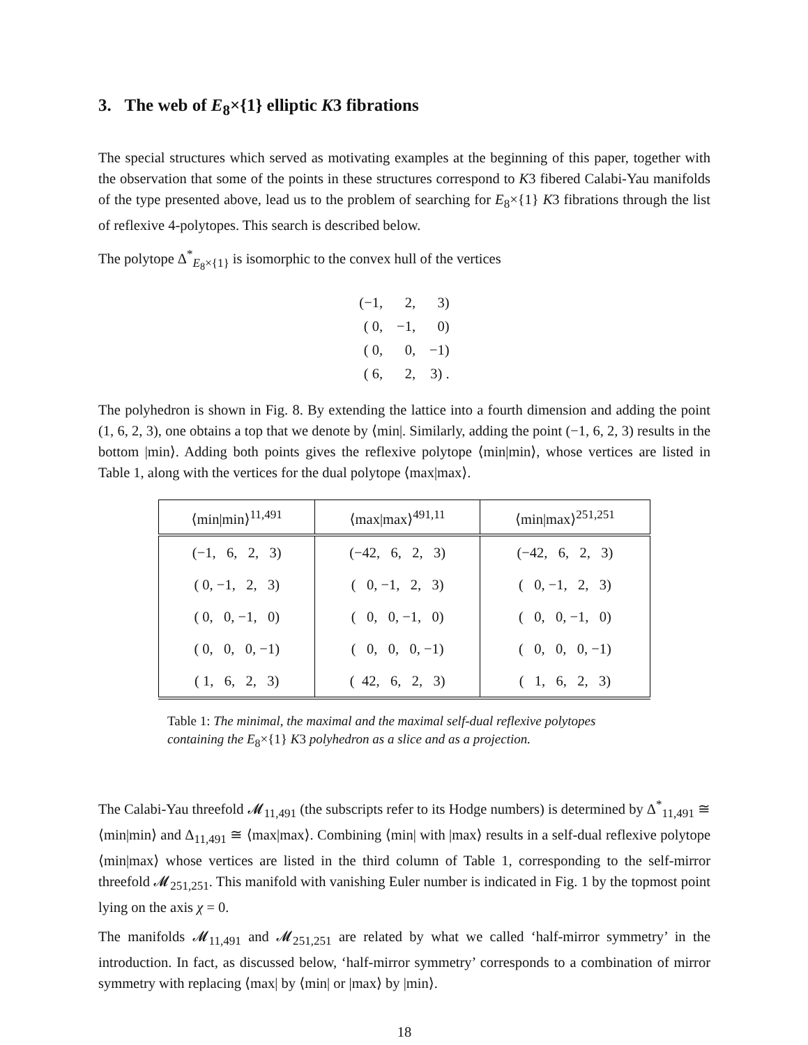3. The web of E<sub>8</sub>×{1} elliptic K3 fibrations
The special structures which served as motivating examples at the beginning of this paper, together with the observation that some of the points in these structures correspond to K3 fibered Calabi-Yau manifolds of the type presented above, lead us to the problem of searching for E<sub>8</sub>×{1} K3 fibrations through the list of reflexive 4-polytopes. This search is described below.
The polytope Δ<sup>*</sup><sub>E<sub>8</sub>×{1}</sub> is isomorphic to the convex hull of the vertices
| (−1, | 2, | 3) |
| ( 0, | −1, | 0) |
| ( 0, | 0, | −1) |
| ( 6, | 2, | 3) . |
The polyhedron is shown in Fig. 8. By extending the lattice into a fourth dimension and adding the point (1, 6, 2, 3), one obtains a top that we denote by ⟨min|. Similarly, adding the point (−1, 6, 2, 3) results in the bottom |min⟩. Adding both points gives the reflexive polytope ⟨min|min⟩, whose vertices are listed in Table 1, along with the vertices for the dual polytope ⟨max|max⟩.
| ⟨min/min⟩<sup>11,491</sup> | ⟨max/max⟩<sup>491,11</sup> | ⟨min/max⟩<sup>251,251</sup> |
| --- | --- | --- |
| (−1, 6, 2, 3) | (−42, 6, 2, 3) | (−42, 6, 2, 3) |
| ( 0, −1, 2, 3) | ( 0, −1, 2, 3) | ( 0, −1, 2, 3) |
| ( 0, 0, −1, 0) | ( 0, 0, −1, 0) | ( 0, 0, −1, 0) |
| ( 0, 0, 0, −1) | ( 0, 0, 0, −1) | ( 0, 0, 0, −1) |
| ( 1, 6, 2, 3) | ( 42, 6, 2, 3) | ( 1, 6, 2, 3) |
Table 1: The minimal, the maximal and the maximal self-dual reflexive polytopes containing the E<sub>8</sub>×{1} K3 polyhedron as a slice and as a projection.
The Calabi-Yau threefold 𝓜<sub>11,491</sub> (the subscripts refer to its Hodge numbers) is determined by Δ<sup>*</sup><sub>11,491</sub> ≅ ⟨min|min⟩ and Δ<sub>11,491</sub> ≅ ⟨max|max⟩. Combining ⟨min| with |max⟩ results in a self-dual reflexive polytope ⟨min|max⟩ whose vertices are listed in the third column of Table 1, corresponding to the self-mirror threefold 𝓜<sub>251,251</sub>. This manifold with vanishing Euler number is indicated in Fig. 1 by the topmost point lying on the axis χ = 0.
The manifolds 𝓜<sub>11,491</sub> and 𝓜<sub>251,251</sub> are related by what we called ‘half-mirror symmetry’ in the introduction. In fact, as discussed below, ‘half-mirror symmetry’ corresponds to a combination of mirror symmetry with replacing ⟨max| by ⟨min| or |max⟩ by |min⟩.
18